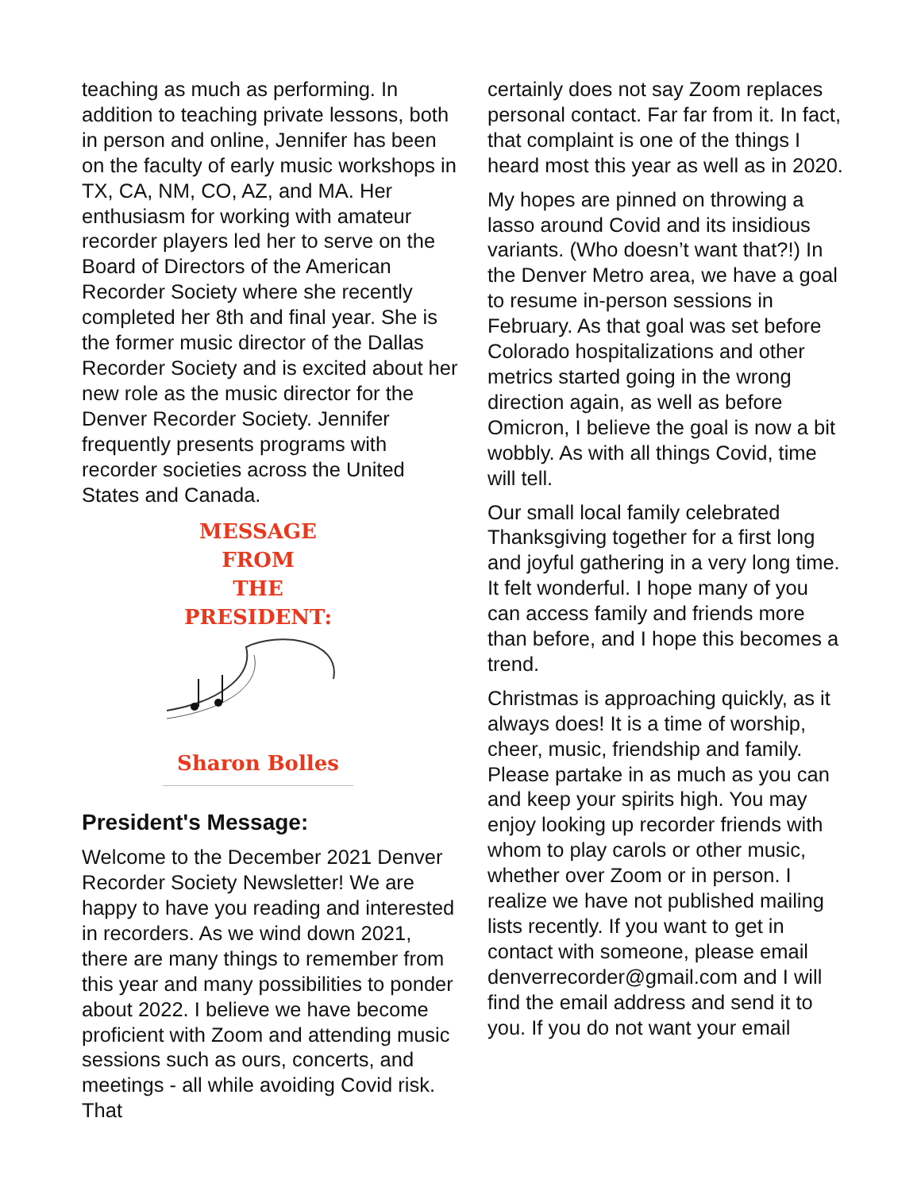teaching as much as performing. In addition to teaching private lessons, both in person and online, Jennifer has been on the faculty of early music workshops in TX, CA, NM, CO, AZ, and MA. Her enthusiasm for working with amateur recorder players led her to serve on the Board of Directors of the American Recorder Society where she recently completed her 8th and final year. She is the former music director of the Dallas Recorder Society and is excited about her new role as the music director for the Denver Recorder Society. Jennifer frequently presents programs with recorder societies across the United States and Canada.
MESSAGE FROM
THE PRESIDENT:
Sharon Bolles
President's Message:
Welcome to the December 2021 Denver Recorder Society Newsletter! We are happy to have you reading and interested in recorders. As we wind down 2021, there are many things to remember from this year and many possibilities to ponder about 2022. I believe we have become proficient with Zoom and attending music sessions such as ours, concerts, and meetings - all while avoiding Covid risk. That
certainly does not say Zoom replaces personal contact. Far far from it. In fact, that complaint is one of the things I heard most this year as well as in 2020.
My hopes are pinned on throwing a lasso around Covid and its insidious variants. (Who doesn’t want that?!) In the Denver Metro area, we have a goal to resume in-person sessions in February. As that goal was set before Colorado hospitalizations and other metrics started going in the wrong direction again, as well as before Omicron, I believe the goal is now a bit wobbly. As with all things Covid, time will tell.
Our small local family celebrated Thanksgiving together for a first long and joyful gathering in a very long time. It felt wonderful. I hope many of you can access family and friends more than before, and I hope this becomes a trend.
Christmas is approaching quickly, as it always does! It is a time of worship, cheer, music, friendship and family. Please partake in as much as you can and keep your spirits high. You may enjoy looking up recorder friends with whom to play carols or other music, whether over Zoom or in person. I realize we have not published mailing lists recently. If you want to get in contact with someone, please email denverrecorder@gmail.com and I will find the email address and send it to you. If you do not want your email